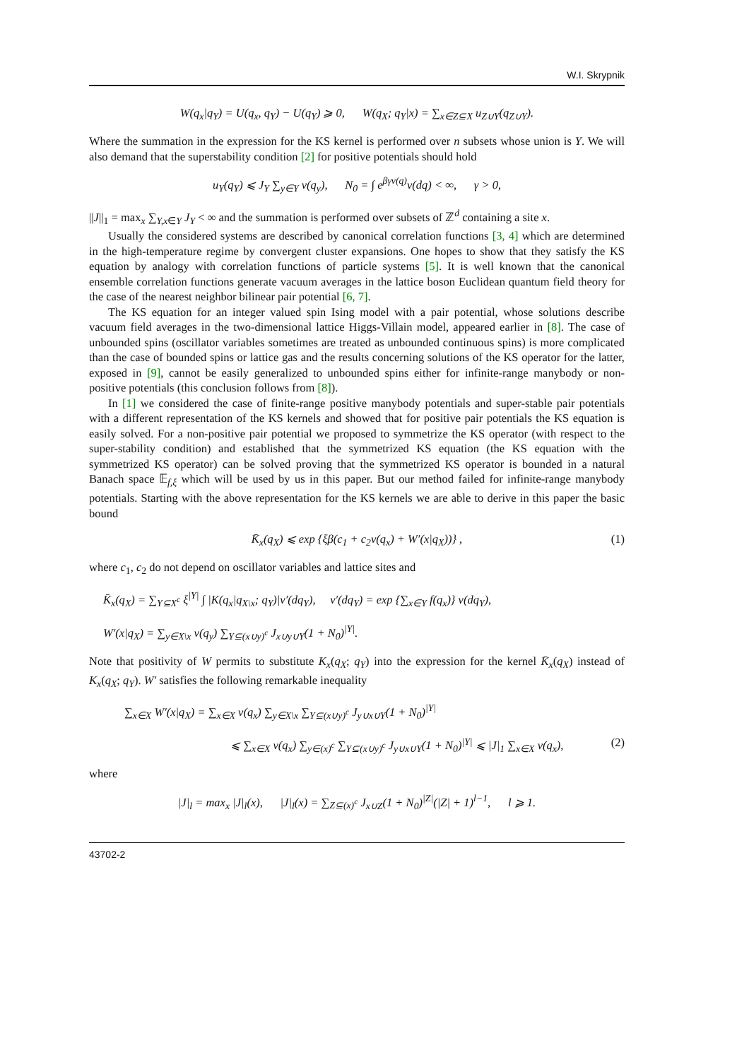W.I. Skrypnik
W(q<sub>x</sub>|q<sub>Y</sub>) = U(q<sub>x</sub>, q<sub>Y</sub>) − U(q<sub>Y</sub>) ⩾ 0, W(q<sub>X</sub>; q<sub>Y</sub>|x) = ∑<sub>x∈Z⊆X</sub> u<sub>Z∪Y</sub>(q<sub>Z∪Y</sub>).
Where the summation in the expression for the KS kernel is performed over n subsets whose union is Y. We will also demand that the superstability condition [2] for positive potentials should hold
u<sub>Y</sub>(q<sub>Y</sub>) ⩽ J<sub>Y</sub> ∑<sub>y∈Y</sub> v(q<sub>y</sub>), N<sub>0</sub> = ∫ e<sup>βγv(q)</sup>ν(dq) < ∞, γ > 0,
||J||<sub>1</sub> = max<sub>x</sub> ∑<sub>Y,x∈Y</sub> J<sub>Y</sub> < ∞ and the summation is performed over subsets of ℤ<sup>d</sup> containing a site x.
Usually the considered systems are described by canonical correlation functions [3, 4] which are determined in the high-temperature regime by convergent cluster expansions. One hopes to show that they satisfy the KS equation by analogy with correlation functions of particle systems [5]. It is well known that the canonical ensemble correlation functions generate vacuum averages in the lattice boson Euclidean quantum field theory for the case of the nearest neighbor bilinear pair potential [6, 7].
The KS equation for an integer valued spin Ising model with a pair potential, whose solutions describe vacuum field averages in the two-dimensional lattice Higgs-Villain model, appeared earlier in [8]. The case of unbounded spins (oscillator variables sometimes are treated as unbounded continuous spins) is more complicated than the case of bounded spins or lattice gas and the results concerning solutions of the KS operator for the latter, exposed in [9], cannot be easily generalized to unbounded spins either for infinite-range manybody or non-positive potentials (this conclusion follows from [8]).
In [1] we considered the case of finite-range positive manybody potentials and super-stable pair potentials with a different representation of the KS kernels and showed that for positive pair potentials the KS equation is easily solved. For a non-positive pair potential we proposed to symmetrize the KS operator (with respect to the super-stability condition) and established that the symmetrized KS equation (the KS equation with the symmetrized KS operator) can be solved proving that the symmetrized KS operator is bounded in a natural Banach space 𝔼<sub>f,ξ</sub> which will be used by us in this paper. But our method failed for infinite-range manybody potentials. Starting with the above representation for the KS kernels we are able to derive in this paper the basic bound
K̄<sub>x</sub>(q<sub>X</sub>) ⩽ exp {ξβ(c<sub>1</sub> + c<sub>2</sub>v(q<sub>x</sub>) + W′(x|q<sub>X</sub>))} , (1)
where c<sub>1</sub>, c<sub>2</sub> do not depend on oscillator variables and lattice sites and
K̄<sub>x</sub>(q<sub>X</sub>) = ∑<sub>Y⊆X<sup>c</sup></sub> ξ<sup>|Y|</sup> ∫ |K(q<sub>x</sub>|q<sub>X\x</sub>; q<sub>Y</sub>)|ν′(dq<sub>Y</sub>), ν′(dq<sub>Y</sub>) = exp {∑<sub>x∈Y</sub> f(q<sub>x</sub>)} ν(dq<sub>Y</sub>),
W′(x|q<sub>X</sub>) = ∑<sub>y∈X\x</sub> v(q<sub>y</sub>) ∑<sub>Y⊆(x∪y)<sup>c</sup></sub> J<sub>x∪y∪Y</sub>(1 + N<sub>0</sub>)<sup>|Y|</sup>.
Note that positivity of W permits to substitute K<sub>x</sub>(q<sub>X</sub>; q<sub>Y</sub>) into the expression for the kernel K̄<sub>x</sub>(q<sub>X</sub>) instead of K<sub>x</sub>(q<sub>X</sub>; q<sub>Y</sub>). W′ satisfies the following remarkable inequality
∑<sub>x∈X</sub> W′(x|q<sub>X</sub>) = ∑<sub>x∈X</sub> v(q<sub>x</sub>) ∑<sub>y∈X\x</sub> ∑<sub>Y⊆(x∪y)<sup>c</sup></sub> J<sub>y∪x∪Y</sub>(1 + N<sub>0</sub>)<sup>|Y|</sup>
⩽ ∑<sub>x∈X</sub> v(q<sub>x</sub>) ∑<sub>y∈(x)<sup>c</sup></sub> ∑<sub>Y⊆(x∪y)<sup>c</sup></sub> J<sub>y∪x∪Y</sub>(1 + N<sub>0</sub>)<sup>|Y|</sup> ⩽ |J|<sub>1</sub> ∑<sub>x∈X</sub> v(q<sub>x</sub>), (2)
where
|J|<sub>l</sub> = max<sub>x</sub> |J|<sub>l</sub>(x), |J|<sub>l</sub>(x) = ∑<sub>Z⊆(x)<sup>c</sup></sub> J<sub>x∪Z</sub>(1 + N<sub>0</sub>)<sup>|Z|</sup>(|Z| + 1)<sup>l−1</sup>, l ⩾ 1.
43702-2